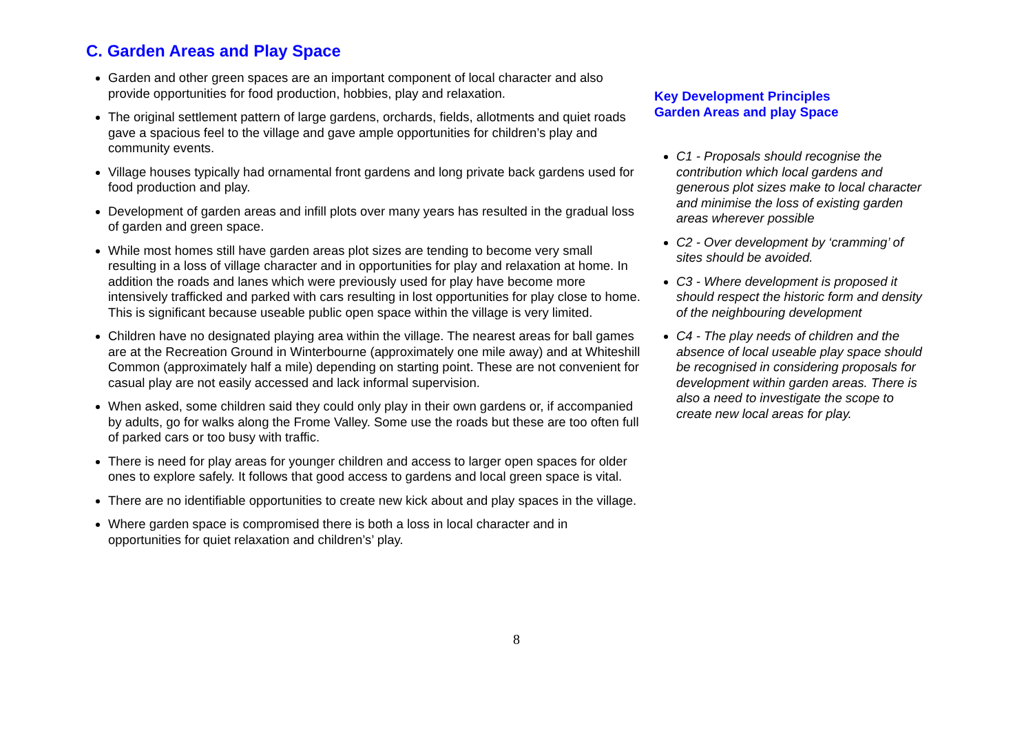C. Garden Areas and Play Space
Garden and other green spaces are an important component of local character and also provide opportunities for food production, hobbies, play and relaxation.
The original settlement pattern of large gardens, orchards, fields, allotments and quiet roads gave a spacious feel to the village and gave ample opportunities for children’s play and community events.
Village houses typically had ornamental front gardens and long private back gardens used for food production and play.
Development of garden areas and infill plots over many years has resulted in the gradual loss of garden and green space.
While most homes still have garden areas plot sizes are tending to become very small resulting in a loss of village character and in opportunities for play and relaxation at home. In addition the roads and lanes which were previously used for play have become more intensively trafficked and parked with cars resulting in lost opportunities for play close to home. This is significant because useable public open space within the village is very limited.
Children have no designated playing area within the village. The nearest areas for ball games are at the Recreation Ground in Winterbourne (approximately one mile away) and at Whiteshill Common (approximately half a mile) depending on starting point. These are not convenient for casual play are not easily accessed and lack informal supervision.
When asked, some children said they could only play in their own gardens or, if accompanied by adults, go for walks along the Frome Valley. Some use the roads but these are too often full of parked cars or too busy with traffic.
There is need for play areas for younger children and access to larger open spaces for older ones to explore safely. It follows that good access to gardens and local green space is vital.
There are no identifiable opportunities to create new kick about and play spaces in the village.
Where garden space is compromised there is both a loss in local character and in opportunities for quiet relaxation and children’s’ play.
Key Development Principles
Garden Areas and play Space
C1 - Proposals should recognise the contribution which local gardens and generous plot sizes make to local character and minimise the loss of existing garden areas wherever possible
C2 - Over development by ‘cramming’ of sites should be avoided.
C3 - Where development is proposed it should respect the historic form and density of the neighbouring development
C4 - The play needs of children and the absence of local useable play space should be recognised in considering proposals for development within garden areas. There is also a need to investigate the scope to create new local areas for play.
8